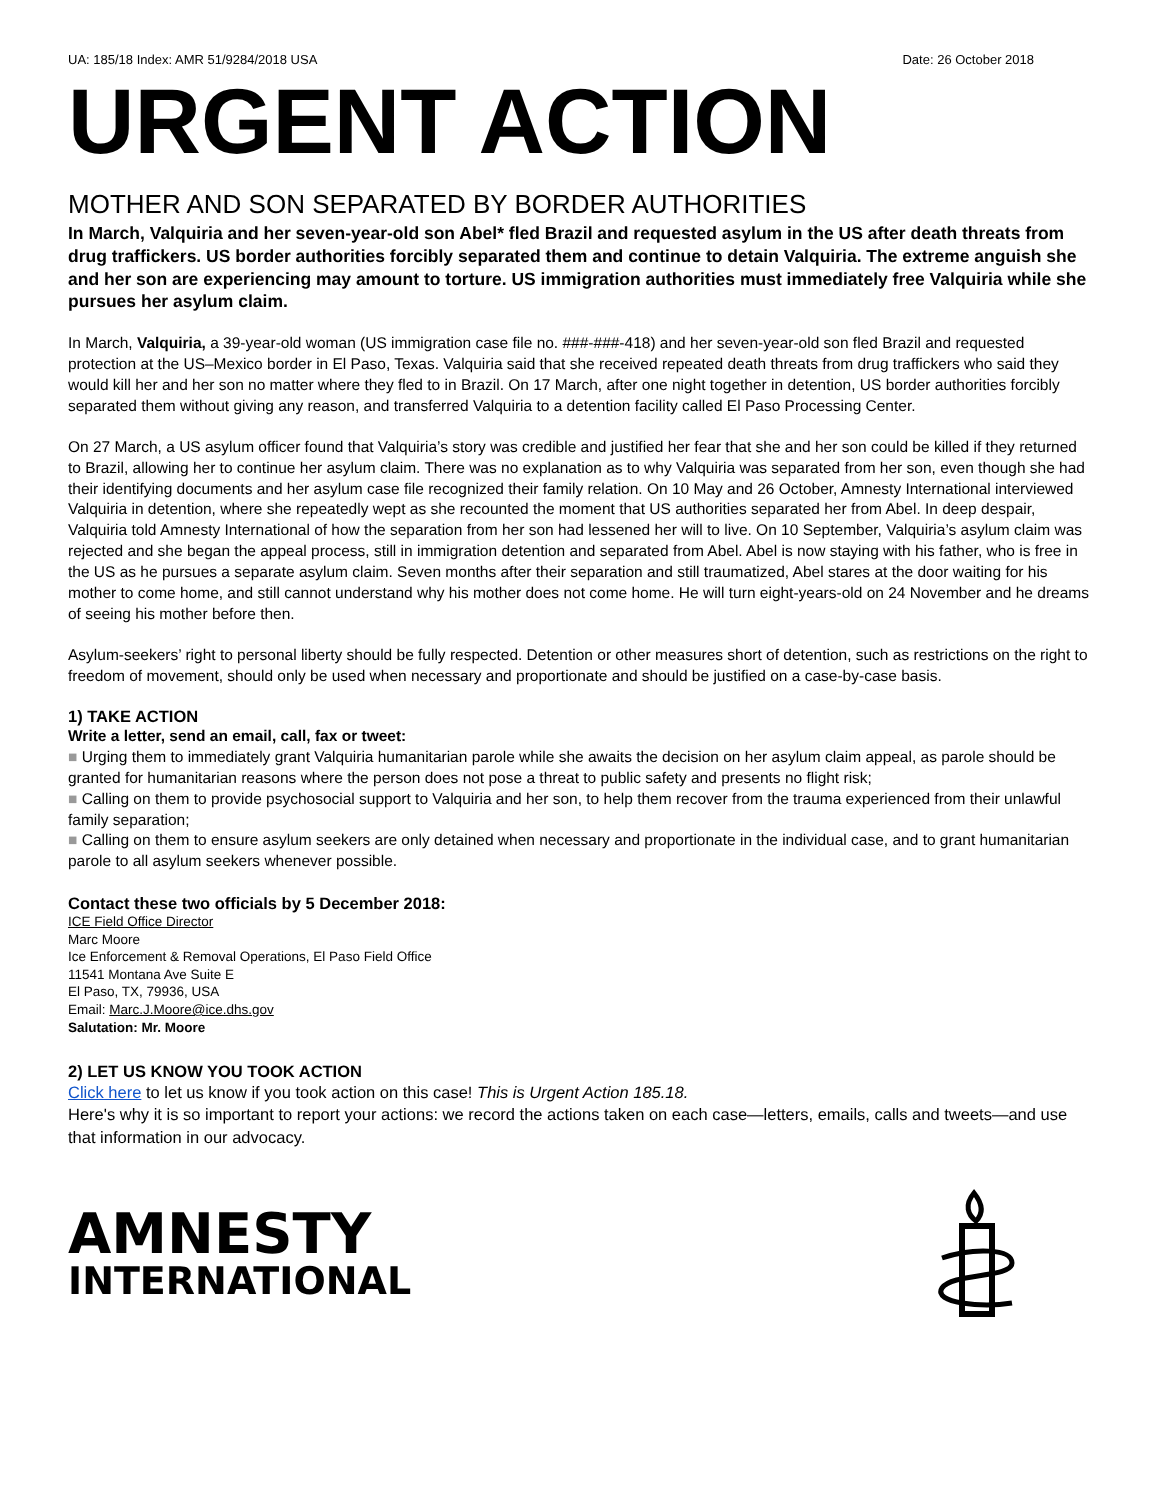UA: 185/18 Index: AMR 51/9284/2018 USA Date: 26 October 2018
URGENT ACTION
MOTHER AND SON SEPARATED BY BORDER AUTHORITIES
In March, Valquiria and her seven-year-old son Abel* fled Brazil and requested asylum in the US after death threats from drug traffickers. US border authorities forcibly separated them and continue to detain Valquiria. The extreme anguish she and her son are experiencing may amount to torture. US immigration authorities must immediately free Valquiria while she pursues her asylum claim.
In March, Valquiria, a 39-year-old woman (US immigration case file no. ###-###-418) and her seven-year-old son fled Brazil and requested protection at the US–Mexico border in El Paso, Texas. Valquiria said that she received repeated death threats from drug traffickers who said they would kill her and her son no matter where they fled to in Brazil. On 17 March, after one night together in detention, US border authorities forcibly separated them without giving any reason, and transferred Valquiria to a detention facility called El Paso Processing Center.
On 27 March, a US asylum officer found that Valquiria’s story was credible and justified her fear that she and her son could be killed if they returned to Brazil, allowing her to continue her asylum claim. There was no explanation as to why Valquiria was separated from her son, even though she had their identifying documents and her asylum case file recognized their family relation. On 10 May and 26 October, Amnesty International interviewed Valquiria in detention, where she repeatedly wept as she recounted the moment that US authorities separated her from Abel. In deep despair, Valquiria told Amnesty International of how the separation from her son had lessened her will to live. On 10 September, Valquiria’s asylum claim was rejected and she began the appeal process, still in immigration detention and separated from Abel. Abel is now staying with his father, who is free in the US as he pursues a separate asylum claim. Seven months after their separation and still traumatized, Abel stares at the door waiting for his mother to come home, and still cannot understand why his mother does not come home. He will turn eight-years-old on 24 November and he dreams of seeing his mother before then.
Asylum-seekers’ right to personal liberty should be fully respected. Detention or other measures short of detention, such as restrictions on the right to freedom of movement, should only be used when necessary and proportionate and should be justified on a case-by-case basis.
1) TAKE ACTION
Write a letter, send an email, call, fax or tweet:
■ Urging them to immediately grant Valquiria humanitarian parole while she awaits the decision on her asylum claim appeal, as parole should be granted for humanitarian reasons where the person does not pose a threat to public safety and presents no flight risk;
■ Calling on them to provide psychosocial support to Valquiria and her son, to help them recover from the trauma experienced from their unlawful family separation;
■ Calling on them to ensure asylum seekers are only detained when necessary and proportionate in the individual case, and to grant humanitarian parole to all asylum seekers whenever possible.
Contact these two officials by 5 December 2018:
ICE Field Office Director
Marc Moore
Ice Enforcement & Removal Operations, El Paso Field Office
11541 Montana Ave Suite E
El Paso, TX, 79936, USA
Email: Marc.J.Moore@ice.dhs.gov
Salutation: Mr. Moore
2) LET US KNOW YOU TOOK ACTION
Click here to let us know if you took action on this case! This is Urgent Action 185.18.
Here's why it is so important to report your actions: we record the actions taken on each case—letters, emails, calls and tweets—and use that information in our advocacy.
AMNESTY
INTERNATIONAL